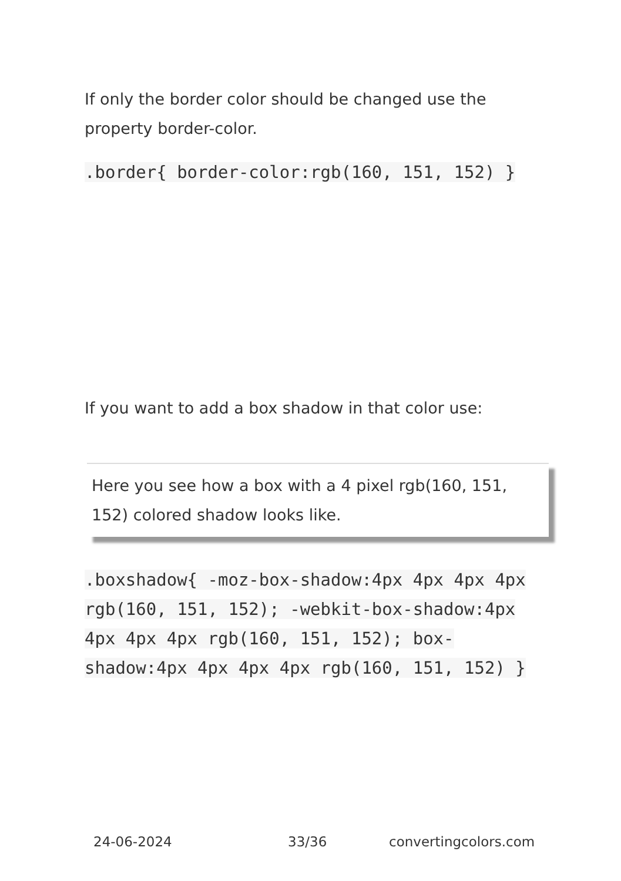If only the border color should be changed use the property border-color.
.border{ border-color:rgb(160, 151, 152) }
If you want to add a box shadow in that color use:
Here you see how a box with a 4 pixel rgb(160, 151, 152) colored shadow looks like.
.boxshadow{ -moz-box-shadow:4px 4px 4px 4px rgb(160, 151, 152); -webkit-box-shadow:4px 4px 4px 4px rgb(160, 151, 152); box-shadow:4px 4px 4px 4px rgb(160, 151, 152) }
24-06-2024 33/36 convertingcolors.com